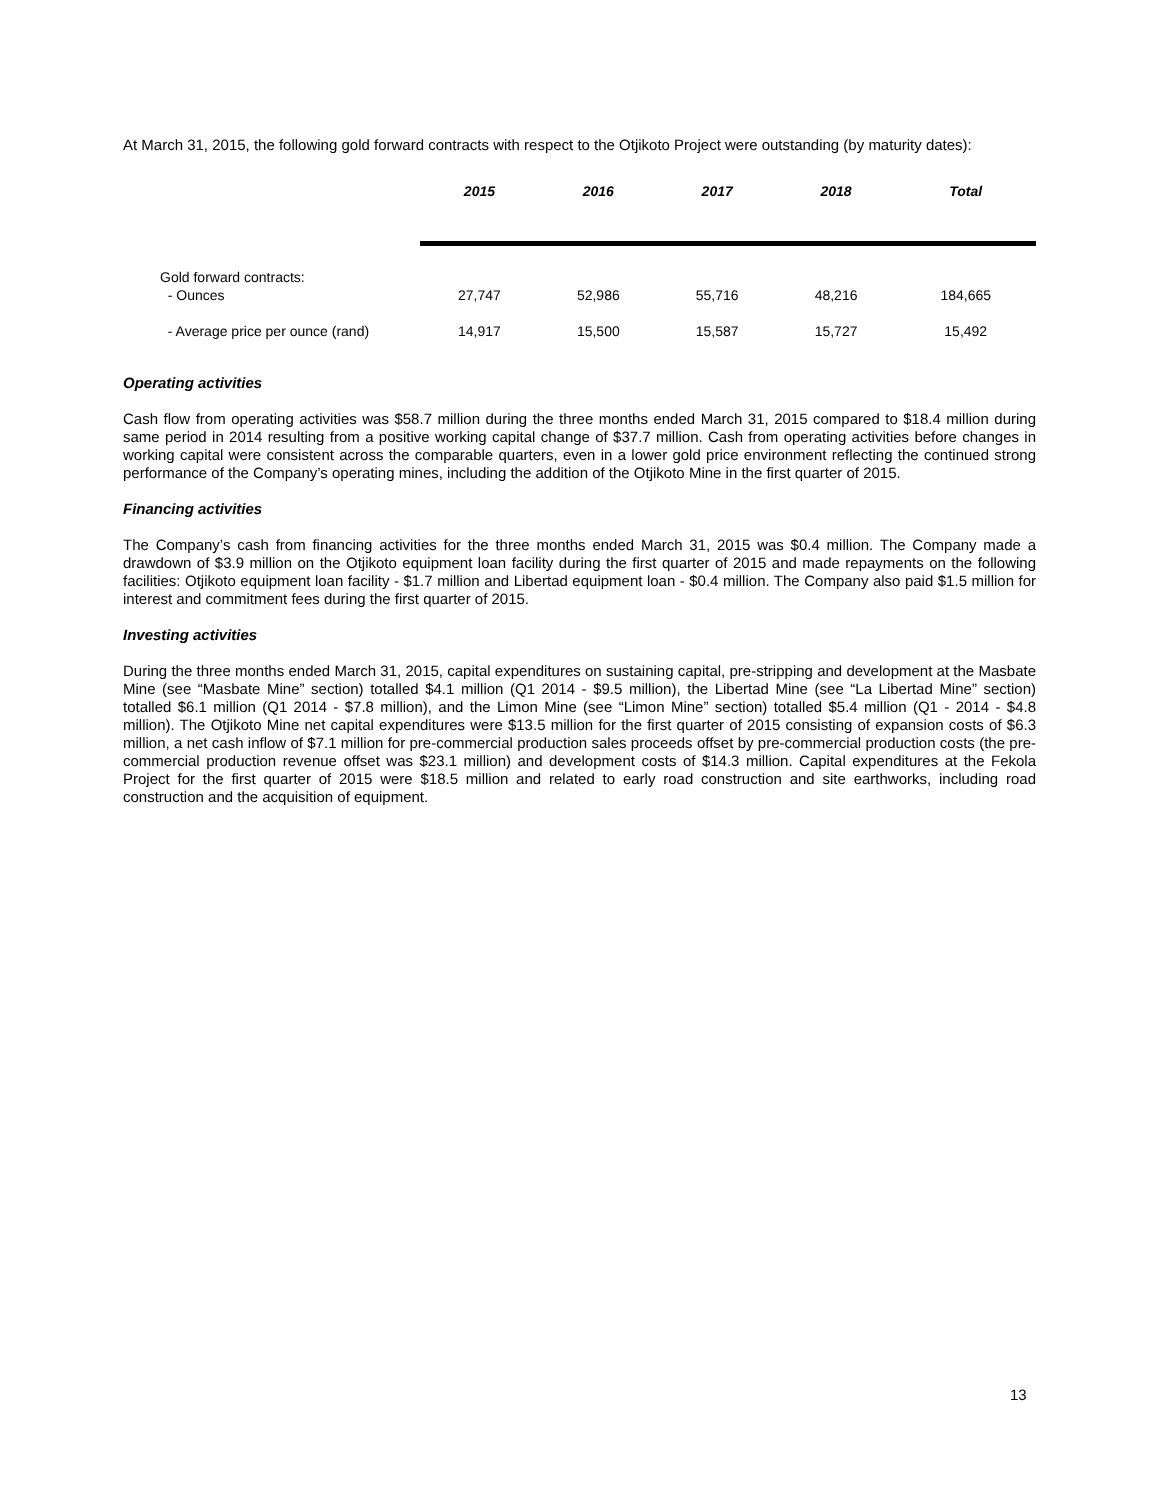At March 31, 2015, the following gold forward contracts with respect to the Otjikoto Project were outstanding (by maturity dates):
| | 2015 | 2016 | 2017 | 2018 | Total |
| Gold forward contracts: - Ounces | 27,747 | 52,986 | 55,716 | 48,216 | 184,665 |
| - Average price per ounce (rand) | 14,917 | 15,500 | 15,587 | 15,727 | 15,492 |
Operating activities
Cash flow from operating activities was $58.7 million during the three months ended March 31, 2015 compared to $18.4 million during same period in 2014 resulting from a positive working capital change of $37.7 million. Cash from operating activities before changes in working capital were consistent across the comparable quarters, even in a lower gold price environment reflecting the continued strong performance of the Company’s operating mines, including the addition of the Otjikoto Mine in the first quarter of 2015.
Financing activities
The Company’s cash from financing activities for the three months ended March 31, 2015 was $0.4 million. The Company made a drawdown of $3.9 million on the Otjikoto equipment loan facility during the first quarter of 2015 and made repayments on the following facilities: Otjikoto equipment loan facility - $1.7 million and Libertad equipment loan - $0.4 million. The Company also paid $1.5 million for interest and commitment fees during the first quarter of 2015.
Investing activities
During the three months ended March 31, 2015, capital expenditures on sustaining capital, pre-stripping and development at the Masbate Mine (see “Masbate Mine” section) totalled $4.1 million (Q1 2014 - $9.5 million), the Libertad Mine (see “La Libertad Mine” section) totalled $6.1 million (Q1 2014 - $7.8 million), and the Limon Mine (see “Limon Mine” section) totalled $5.4 million (Q1 - 2014 - $4.8 million). The Otjikoto Mine net capital expenditures were $13.5 million for the first quarter of 2015 consisting of expansion costs of $6.3 million, a net cash inflow of $7.1 million for pre-commercial production sales proceeds offset by pre-commercial production costs (the pre-commercial production revenue offset was $23.1 million) and development costs of $14.3 million. Capital expenditures at the Fekola Project for the first quarter of 2015 were $18.5 million and related to early road construction and site earthworks, including road construction and the acquisition of equipment.
13